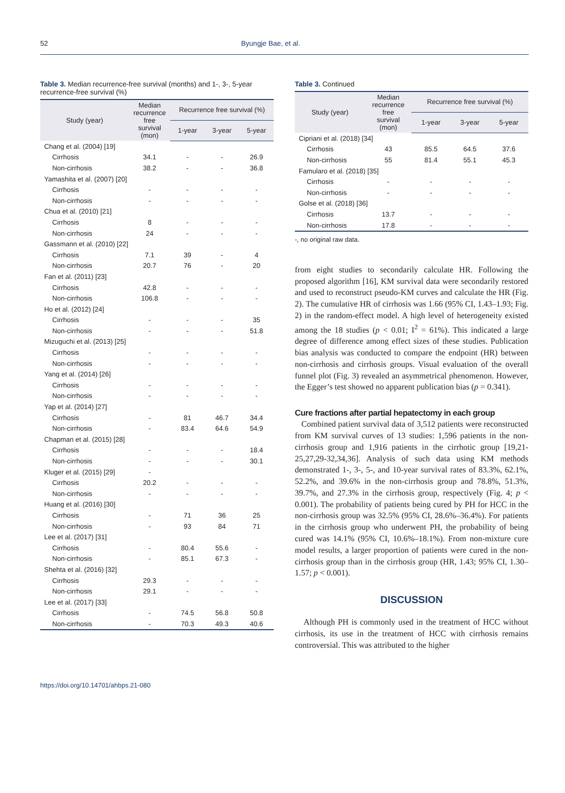52 Byungje Bae, et al.
Table 3. Median recurrence-free survival (months) and 1-, 3-, 5-year recurrence-free survival (%)
| Study (year) | Median recurrence free survival (mon) | Recurrence free survival (%) | | |
| --- | --- | --- | --- | --- |
| | | 1-year | 3-year | 5-year |
| Chang et al. (2004) [19] | | | | |
| Cirrhosis | 34.1 | - | - | 26.9 |
| Non-cirrhosis | 38.2 | - | - | 36.8 |
| Yamashita et al. (2007) [20] | | | | |
| Cirrhosis | - | - | - | - |
| Non-cirrhosis | - | - | - | - |
| Chua et al. (2010) [21] | | | | |
| Cirrhosis | 8 | - | - | - |
| Non-cirrhosis | 24 | - | - | - |
| Gassmann et al. (2010) [22] | | | | |
| Cirrhosis | 7.1 | 39 | - | 4 |
| Non-cirrhosis | 20.7 | 76 | - | 20 |
| Fan et al. (2011) [23] | | | | |
| Cirrhosis | 42.8 | - | - | - |
| Non-cirrhosis | 106.8 | - | - | - |
| Ho et al. (2012) [24] | | | | |
| Cirrhosis | - | - | - | 35 |
| Non-cirrhosis | - | - | - | 51.8 |
| Mizuguchi et al. (2013) [25] | | | | |
| Cirrhosis | - | - | - | - |
| Non-cirrhosis | - | - | - | - |
| Yang et al. (2014) [26] | | | | |
| Cirrhosis | - | - | - | - |
| Non-cirrhosis | - | - | - | - |
| Yap et al. (2014) [27] | | | | |
| Cirrhosis | - | 81 | 46.7 | 34.4 |
| Non-cirrhosis | - | 83.4 | 64.6 | 54.9 |
| Chapman et al. (2015) [28] | | | | |
| Cirrhosis | - | - | - | 18.4 |
| Non-cirrhosis | - | - | - | 30.1 |
| Kluger et al. (2015) [29] | - | | | |
| Cirrhosis | 20.2 | - | - | - |
| Non-cirrhosis | - | - | - | - |
| Huang et al. (2016) [30] | | | | |
| Cirrhosis | - | 71 | 36 | 25 |
| Non-cirrhosis | - | 93 | 84 | 71 |
| Lee et al. (2017) [31] | | | | |
| Cirrhosis | - | 80.4 | 55.6 | - |
| Non-cirrhosis | - | 85.1 | 67.3 | - |
| Shehta et al. (2016) [32] | | | | |
| Cirrhosis | 29.3 | - | - | - |
| Non-cirrhosis | 29.1 | - | - | - |
| Lee et al. (2017) [33] | | | | |
| Cirrhosis | - | 74.5 | 56.8 | 50.8 |
| Non-cirrhosis | - | 70.3 | 49.3 | 40.6 |
Table 3. Continued
| Study (year) | Median recurrence free survival (mon) | Recurrence free survival (%) | | |
| --- | --- | --- | --- | --- |
| | | 1-year | 3-year | 5-year |
| Cipriani et al. (2018) [34] | | | | |
| Cirrhosis | 43 | 85.5 | 64.5 | 37.6 |
| Non-cirrhosis | 55 | 81.4 | 55.1 | 45.3 |
| Famularo et al. (2018) [35] | | | | |
| Cirrhosis | - | - | - | - |
| Non-cirrhosis | - | - | - | - |
| Golse et al. (2018) [36] | | | | |
| Cirrhosis | 13.7 | - | - | - |
| Non-cirrhosis | 17.8 | - | - | - |
-, no original raw data.
from eight studies to secondarily calculate HR. Following the proposed algorithm [16], KM survival data were secondarily restored and used to reconstruct pseudo-KM curves and calculate the HR (Fig. 2). The cumulative HR of cirrhosis was 1.66 (95% CI, 1.43–1.93; Fig. 2) in the random-effect model. A high level of heterogeneity existed among the 18 studies (p < 0.01; I<sup>2</sup> = 61%). This indicated a large degree of difference among effect sizes of these studies. Publication bias analysis was conducted to compare the endpoint (HR) between non-cirrhosis and cirrhosis groups. Visual evaluation of the overall funnel plot (Fig. 3) revealed an asymmetrical phenomenon. However, the Egger’s test showed no apparent publication bias (p = 0.341).
Cure fractions after partial hepatectomy in each group
Combined patient survival data of 3,512 patients were reconstructed from KM survival curves of 13 studies: 1,596 patients in the non-cirrhosis group and 1,916 patients in the cirrhotic group [19,21-25,27,29-32,34,36]. Analysis of such data using KM methods demonstrated 1-, 3-, 5-, and 10-year survival rates of 83.3%, 62.1%, 52.2%, and 39.6% in the non-cirrhosis group and 78.8%, 51.3%, 39.7%, and 27.3% in the cirrhosis group, respectively (Fig. 4; p < 0.001). The probability of patients being cured by PH for HCC in the non-cirrhosis group was 32.5% (95% CI, 28.6%–36.4%). For patients in the cirrhosis group who underwent PH, the probability of being cured was 14.1% (95% CI, 10.6%–18.1%). From non-mixture cure model results, a larger proportion of patients were cured in the non-cirrhosis group than in the cirrhosis group (HR, 1.43; 95% CI, 1.30–1.57; p < 0.001).
DISCUSSION
Although PH is commonly used in the treatment of HCC without cirrhosis, its use in the treatment of HCC with cirrhosis remains controversial. This was attributed to the higher
https://doi.org/10.14701/ahbps.21-080